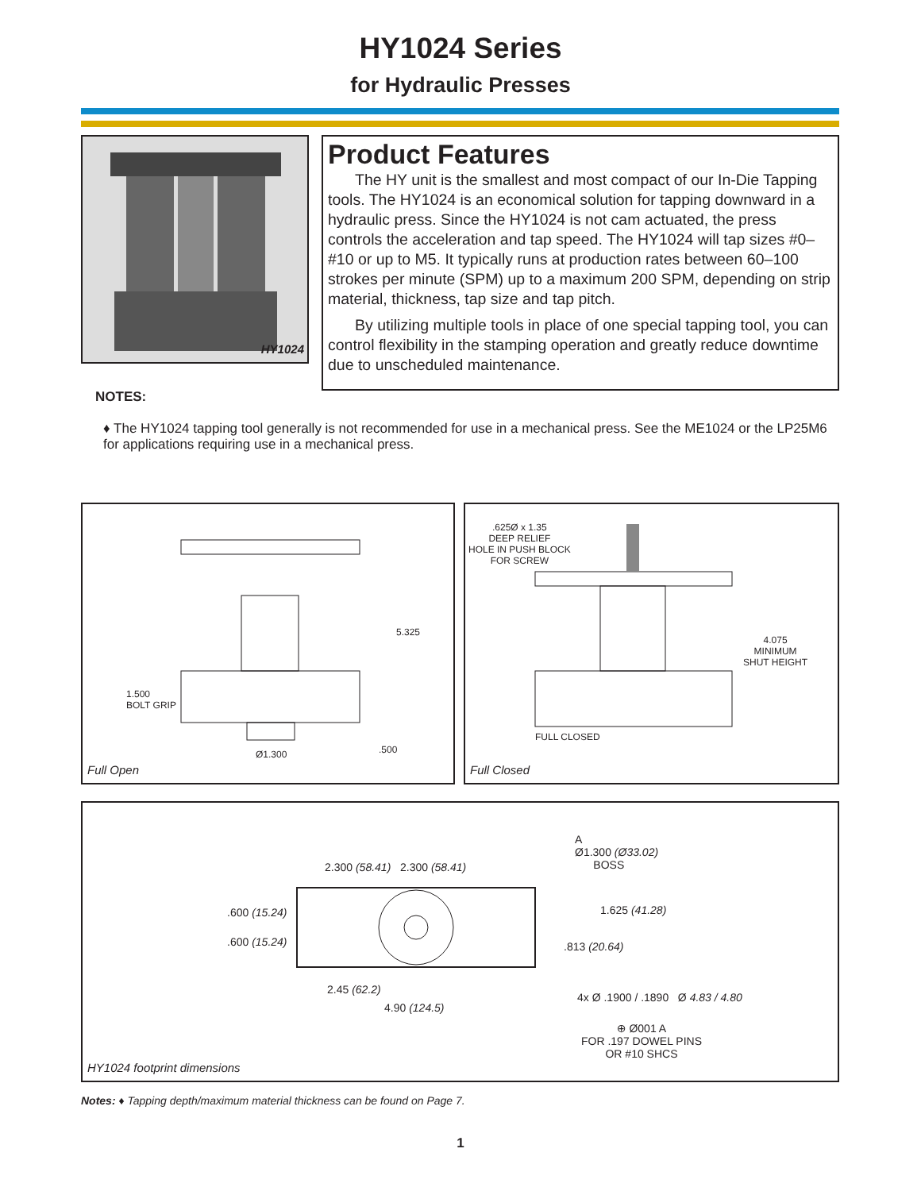HY1024 Series
for Hydraulic Presses
HY1024
Product Features
The HY unit is the smallest and most compact of our In-Die Tapping tools. The HY1024 is an economical solution for tapping downward in a hydraulic press. Since the HY1024 is not cam actuated, the press controls the acceleration and tap speed. The HY1024 will tap sizes #0–#10 or up to M5. It typically runs at production rates between 60–100 strokes per minute (SPM) up to a maximum 200 SPM, depending on strip material, thickness, tap size and tap pitch.
By utilizing multiple tools in place of one special tapping tool, you can control flexibility in the stamping operation and greatly reduce downtime due to unscheduled maintenance.
NOTES:
♦ The HY1024 tapping tool generally is not recommended for use in a mechanical press. See the ME1024 or the LP25M6 for applications requiring use in a mechanical press.
5.325
1.500
BOLT GRIP
Ø1.300 .500
Full Open
.625Ø x 1.35
DEEP RELIEF
HOLE IN PUSH BLOCK
FOR SCREW
4.075
MINIMUM
SHUT HEIGHT
FULL CLOSED
Full Closed
A
Ø1.300 (Ø33.02)
BOSS
2.300 (58.41) 2.300 (58.41)
.600 (15.24)
.600 (15.24)
1.625 (41.28)
.813 (20.64)
2.45 (62.2)
4.90 (124.5)
4x Ø .1900 / .1890 Ø 4.83 / 4.80
⊕ Ø001 A
FOR .197 DOWEL PINS
OR #10 SHCS
HY1024 footprint dimensions
Notes: ♦ Tapping depth/maximum material thickness can be found on Page 7.
1